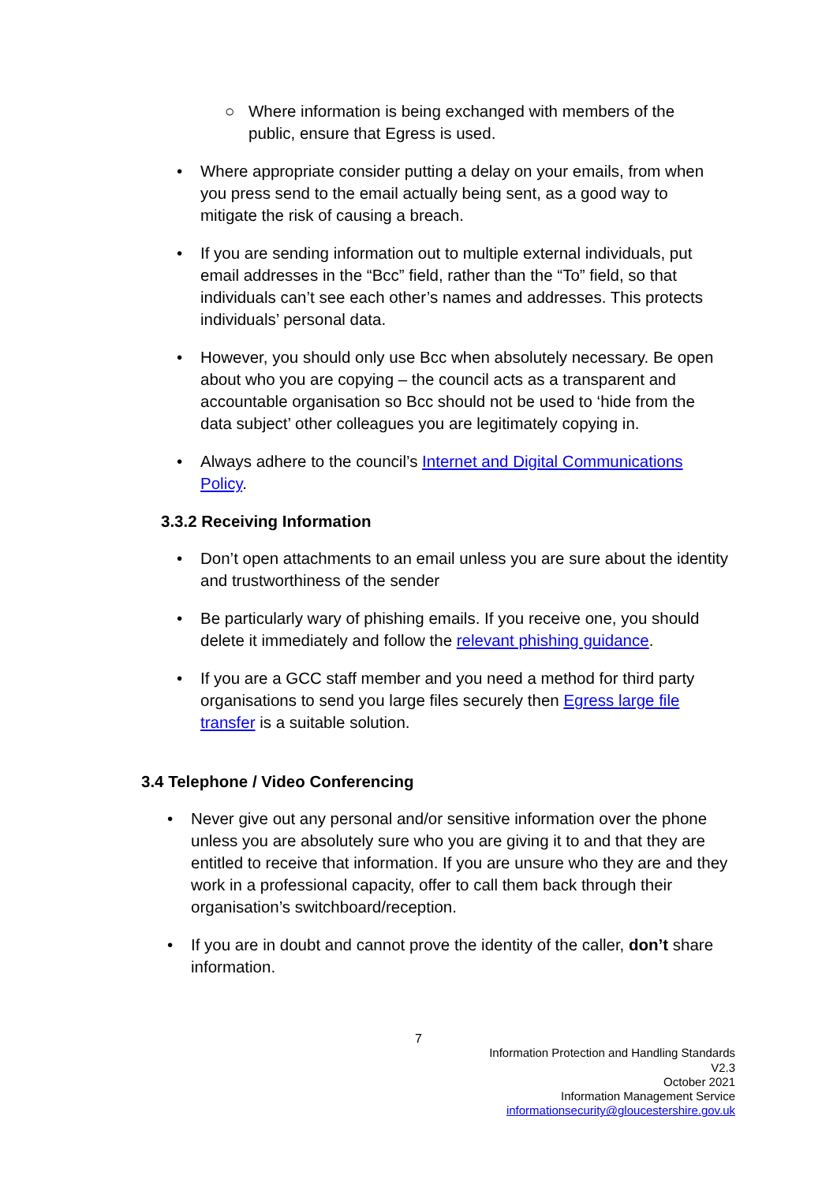○ Where information is being exchanged with members of the public, ensure that Egress is used.
• Where appropriate consider putting a delay on your emails, from when you press send to the email actually being sent, as a good way to mitigate the risk of causing a breach.
• If you are sending information out to multiple external individuals, put email addresses in the “Bcc” field, rather than the “To” field, so that individuals can’t see each other’s names and addresses. This protects individuals’ personal data.
• However, you should only use Bcc when absolutely necessary. Be open about who you are copying – the council acts as a transparent and accountable organisation so Bcc should not be used to ‘hide from the data subject’ other colleagues you are legitimately copying in.
• Always adhere to the council’s Internet and Digital Communications Policy.
3.3.2 Receiving Information
• Don’t open attachments to an email unless you are sure about the identity and trustworthiness of the sender
• Be particularly wary of phishing emails. If you receive one, you should delete it immediately and follow the relevant phishing guidance.
• If you are a GCC staff member and you need a method for third party organisations to send you large files securely then Egress large file transfer is a suitable solution.
3.4 Telephone / Video Conferencing
• Never give out any personal and/or sensitive information over the phone unless you are absolutely sure who you are giving it to and that they are entitled to receive that information. If you are unsure who they are and they work in a professional capacity, offer to call them back through their organisation’s switchboard/reception.
• If you are in doubt and cannot prove the identity of the caller, don’t share information.
7
Information Protection and Handling Standards
V2.3
October 2021
Information Management Service
informationsecurity@gloucestershire.gov.uk